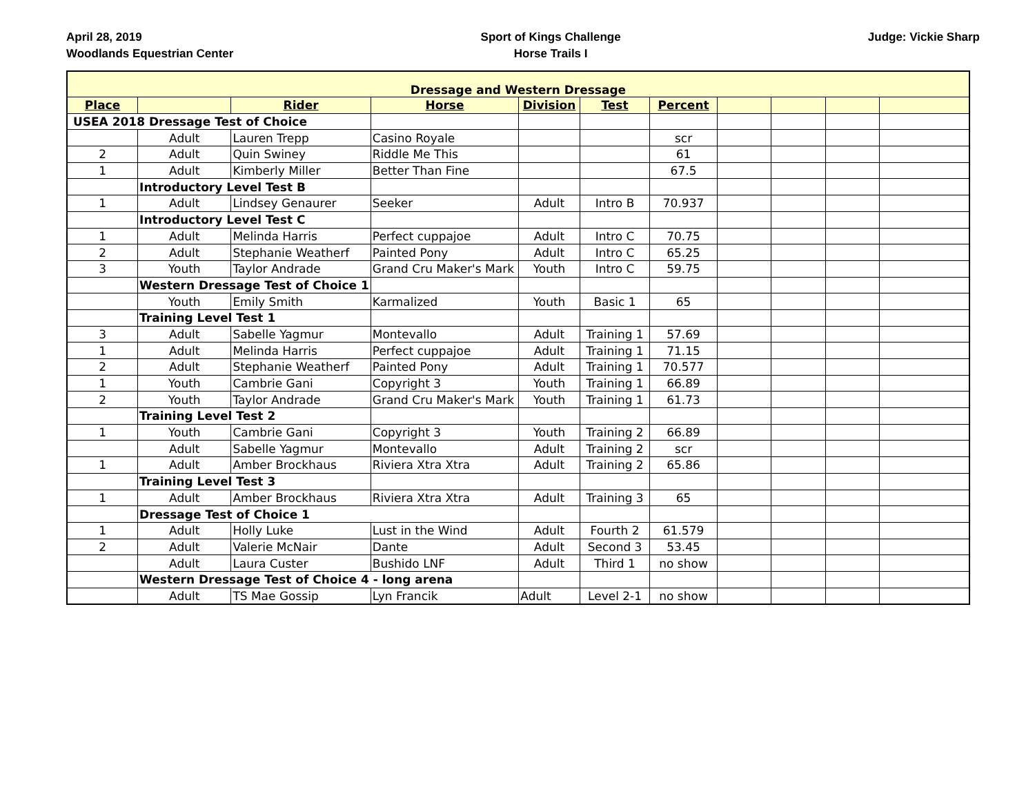April 28, 2019
Woodlands Equestrian Center
Sport of Kings Challenge
Horse Trails I
Judge: Vickie Sharp
| Dressage and Western Dressage | | | | | | | | | | |
| Place | | Rider | Horse | Division | Test | Percent | | | | |
| USEA 2018 Dressage Test of Choice | | | | | | | | | | |
| | Adult | Lauren Trepp | Casino Royale | | | scr | | | | |
| 2 | Adult | Quin Swiney | Riddle Me This | | | 61 | | | | |
| 1 | Adult | Kimberly Miller | Better Than Fine | | | 67.5 | | | | |
| | Introductory Level Test B | | | | | | | | | |
| 1 | Adult | Lindsey Genaurer | Seeker | Adult | Intro B | 70.937 | | | | |
| | Introductory Level Test C | | | | | | | | | |
| 1 | Adult | Melinda Harris | Perfect cuppajoe | Adult | Intro C | 70.75 | | | | |
| 2 | Adult | Stephanie Weatherf | Painted Pony | Adult | Intro C | 65.25 | | | | |
| 3 | Youth | Taylor Andrade | Grand Cru Maker's Mark | Youth | Intro C | 59.75 | | | | |
| | Western Dressage Test of Choice 1 | | | | | | | | | |
| | Youth | Emily Smith | Karmalized | Youth | Basic 1 | 65 | | | | |
| | Training Level Test 1 | | | | | | | | | |
| 3 | Adult | Sabelle Yagmur | Montevallo | Adult | Training 1 | 57.69 | | | | |
| 1 | Adult | Melinda Harris | Perfect cuppajoe | Adult | Training 1 | 71.15 | | | | |
| 2 | Adult | Stephanie Weatherf | Painted Pony | Adult | Training 1 | 70.577 | | | | |
| 1 | Youth | Cambrie Gani | Copyright 3 | Youth | Training 1 | 66.89 | | | | |
| 2 | Youth | Taylor Andrade | Grand Cru Maker's Mark | Youth | Training 1 | 61.73 | | | | |
| | Training Level Test 2 | | | | | | | | | |
| 1 | Youth | Cambrie Gani | Copyright 3 | Youth | Training 2 | 66.89 | | | | |
| | Adult | Sabelle Yagmur | Montevallo | Adult | Training 2 | scr | | | | |
| 1 | Adult | Amber Brockhaus | Riviera Xtra Xtra | Adult | Training 2 | 65.86 | | | | |
| | Training Level Test 3 | | | | | | | | | |
| 1 | Adult | Amber Brockhaus | Riviera Xtra Xtra | Adult | Training 3 | 65 | | | | |
| | Dressage Test of Choice 1 | | | | | | | | | |
| 1 | Adult | Holly Luke | Lust in the Wind | Adult | Fourth 2 | 61.579 | | | | |
| 2 | Adult | Valerie McNair | Dante | Adult | Second 3 | 53.45 | | | | |
| | Adult | Laura Custer | Bushido LNF | Adult | Third 1 | no show | | | | |
| | Western Dressage Test of Choice 4 - long arena | | | | | | | | | |
| | Adult | TS Mae Gossip | Lyn Francik | Adult | Level 2-1 | no show | | | | |